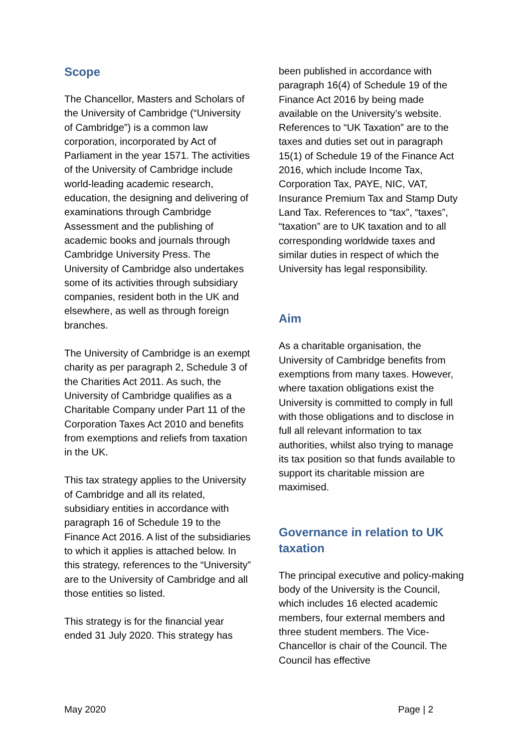Scope
The Chancellor, Masters and Scholars of the University of Cambridge (“University of Cambridge”) is a common law corporation, incorporated by Act of Parliament in the year 1571. The activities of the University of Cambridge include world-leading academic research, education, the designing and delivering of examinations through Cambridge Assessment and the publishing of academic books and journals through Cambridge University Press. The University of Cambridge also undertakes some of its activities through subsidiary companies, resident both in the UK and elsewhere, as well as through foreign branches.
The University of Cambridge is an exempt charity as per paragraph 2, Schedule 3 of the Charities Act 2011. As such, the University of Cambridge qualifies as a Charitable Company under Part 11 of the Corporation Taxes Act 2010 and benefits from exemptions and reliefs from taxation in the UK.
This tax strategy applies to the University of Cambridge and all its related, subsidiary entities in accordance with paragraph 16 of Schedule 19 to the Finance Act 2016. A list of the subsidiaries to which it applies is attached below. In this strategy, references to the “University” are to the University of Cambridge and all those entities so listed.
This strategy is for the financial year ended 31 July 2020. This strategy has
been published in accordance with paragraph 16(4) of Schedule 19 of the Finance Act 2016 by being made available on the University’s website. References to “UK Taxation” are to the taxes and duties set out in paragraph 15(1) of Schedule 19 of the Finance Act 2016, which include Income Tax, Corporation Tax, PAYE, NIC, VAT, Insurance Premium Tax and Stamp Duty Land Tax. References to “tax”, “taxes”, “taxation” are to UK taxation and to all corresponding worldwide taxes and similar duties in respect of which the University has legal responsibility.
Aim
As a charitable organisation, the University of Cambridge benefits from exemptions from many taxes. However, where taxation obligations exist the University is committed to comply in full with those obligations and to disclose in full all relevant information to tax authorities, whilst also trying to manage its tax position so that funds available to support its charitable mission are maximised.
Governance in relation to UK taxation
The principal executive and policy-making body of the University is the Council, which includes 16 elected academic members, four external members and three student members. The Vice-Chancellor is chair of the Council. The Council has effective
May 2020 Page | 2